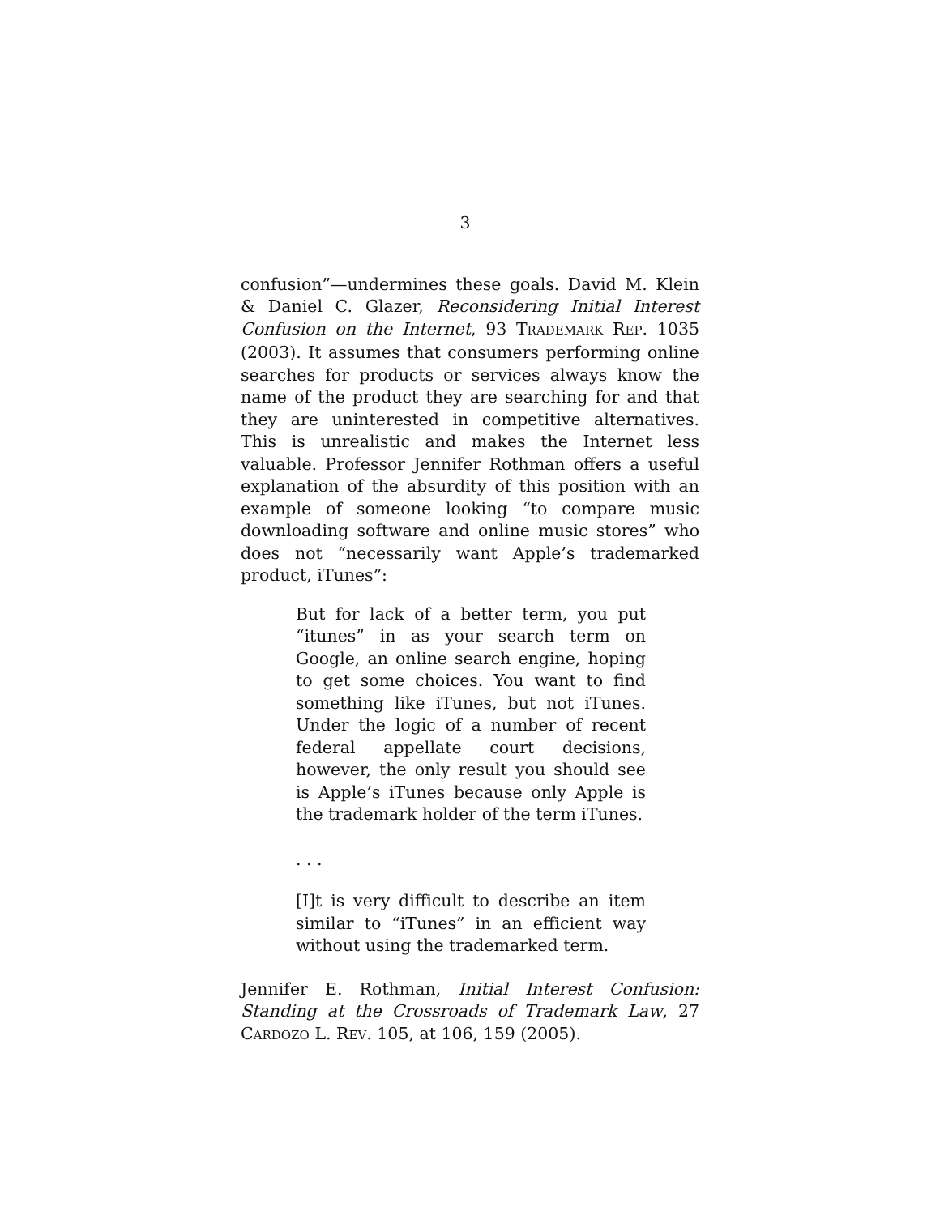3
confusion”—undermines these goals. David M. Klein & Daniel C. Glazer, Reconsidering Initial Interest Confusion on the Internet, 93 TRADEMARK REP. 1035 (2003). It assumes that consumers performing online searches for products or services always know the name of the product they are searching for and that they are uninterested in competitive alternatives. This is unrealistic and makes the Internet less valuable. Professor Jennifer Rothman offers a useful explanation of the absurdity of this position with an example of someone looking “to compare music downloading software and online music stores” who does not “necessarily want Apple’s trademarked product, iTunes”:
But for lack of a better term, you put “itunes” in as your search term on Google, an online search engine, hoping to get some choices. You want to find something like iTunes, but not iTunes. Under the logic of a number of recent federal appellate court decisions, however, the only result you should see is Apple’s iTunes because only Apple is the trademark holder of the term iTunes.
. . .
[I]t is very difficult to describe an item similar to “iTunes” in an efficient way without using the trademarked term.
Jennifer E. Rothman, Initial Interest Confusion: Standing at the Crossroads of Trademark Law, 27 CARDOZO L. REV. 105, at 106, 159 (2005).